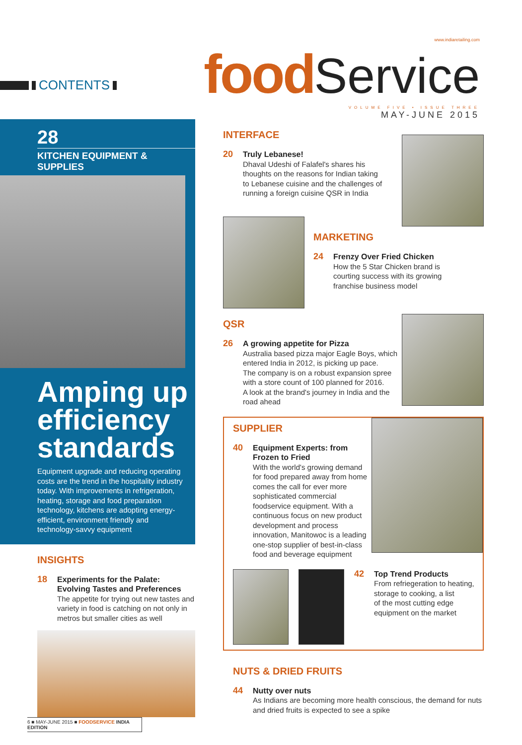CONTENTS
www.indiaretailing.com
food Service
VOLUME FIVE • ISSUE THREE
MAY-JUNE 2015
28
KITCHEN EQUIPMENT & SUPPLIES
Amping up efficiency standards
Equipment upgrade and reducing operating costs are the trend in the hospitality industry today. With improvements in refrigeration, heating, storage and food preparation technology, kitchens are adopting energy-efficient, environment friendly and technology-savvy equipment
INSIGHTS
18 Experiments for the Palate: Evolving Tastes and Preferences
The appetite for trying out new tastes and variety in food is catching on not only in metros but smaller cities as well
INTERFACE
20 Truly Lebanese!
Dhaval Udeshi of Falafel's shares his
thoughts on the reasons for Indian taking
to Lebanese cuisine and the challenges of
running a foreign cuisine QSR in India
MARKETING
24 Frenzy Over Fried Chicken
How the 5 Star Chicken brand is
courting success with its growing
franchise business model
QSR
26 A growing appetite for Pizza
Australia based pizza major Eagle Boys, which
entered India in 2012, is picking up pace.
The company is on a robust expansion spree
with a store count of 100 planned for 2016.
A look at the brand's journey in India and the
road ahead
SUPPLIER
40 Equipment Experts: from Frozen to Fried
With the world's growing demand for food prepared away from home comes the call for ever more sophisticated commercial foodservice equipment. With a continuous focus on new product development and process innovation, Manitowoc is a leading one-stop supplier of best-in-class food and beverage equipment
42 Top Trend Products
From refriegeration to heating,
storage to cooking, a list
of the most cutting edge
equipment on the market
NUTS & DRIED FRUITS
44 Nutty over nuts
As Indians are becoming more health conscious, the demand for nuts and dried fruits is expected to see a spike
6 ■ MAY-JUNE 2015 ■ FOODSERVICE INDIA EDITION